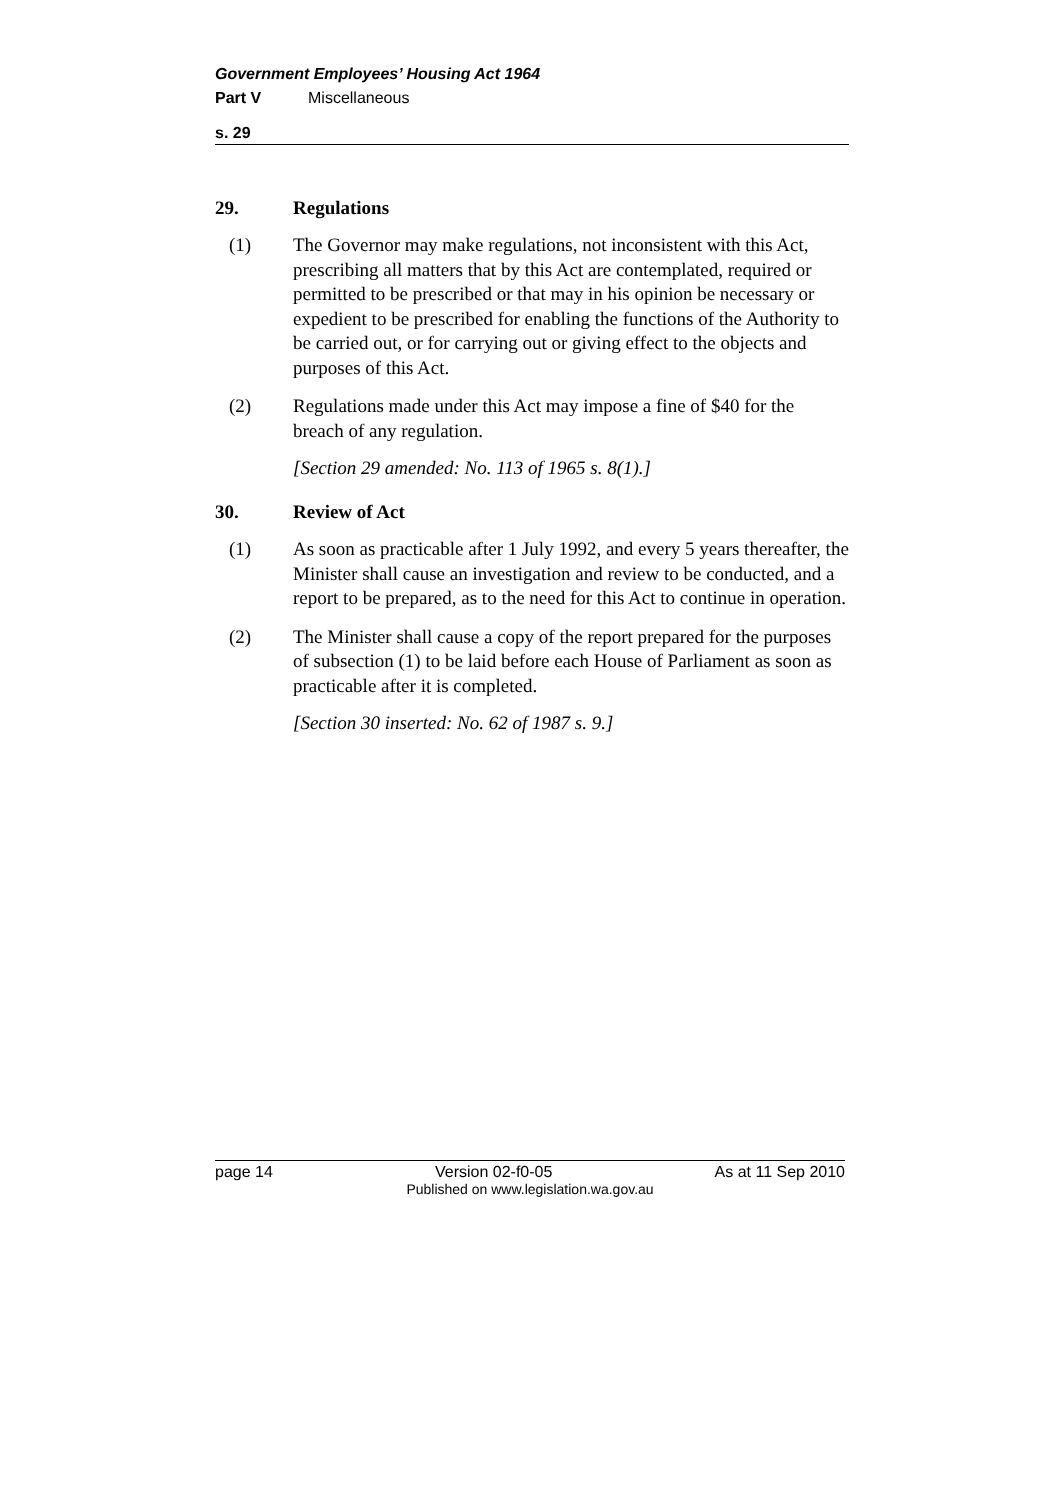Government Employees’ Housing Act 1964
Part V Miscellaneous
s. 29
29. Regulations
(1) The Governor may make regulations, not inconsistent with this Act, prescribing all matters that by this Act are contemplated, required or permitted to be prescribed or that may in his opinion be necessary or expedient to be prescribed for enabling the functions of the Authority to be carried out, or for carrying out or giving effect to the objects and purposes of this Act.
(2) Regulations made under this Act may impose a fine of $40 for the breach of any regulation.
[Section 29 amended: No. 113 of 1965 s. 8(1).]
30. Review of Act
(1) As soon as practicable after 1 July 1992, and every 5 years thereafter, the Minister shall cause an investigation and review to be conducted, and a report to be prepared, as to the need for this Act to continue in operation.
(2) The Minister shall cause a copy of the report prepared for the purposes of subsection (1) to be laid before each House of Parliament as soon as practicable after it is completed.
[Section 30 inserted: No. 62 of 1987 s. 9.]
page 14 Version 02-f0-05 As at 11 Sep 2010
Published on www.legislation.wa.gov.au